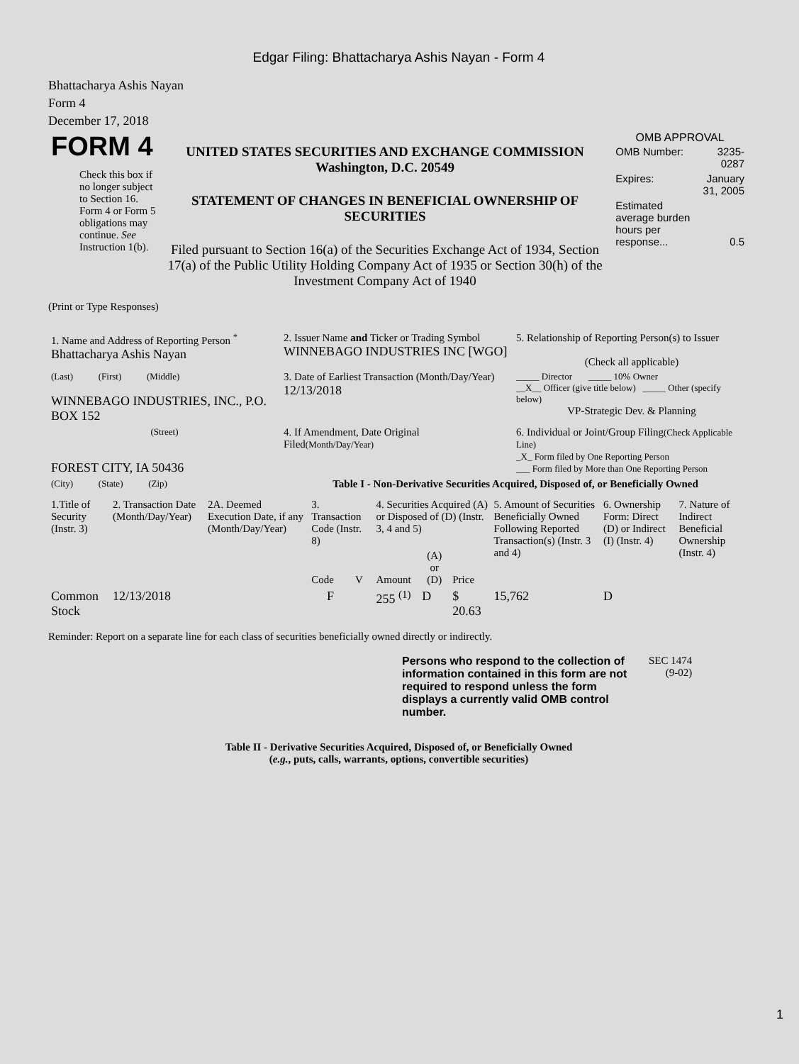Edgar Filing: Bhattacharya Ashis Nayan - Form 4
Bhattacharya Ashis Nayan
Form 4
December 17, 2018
| FORM 4 Check this box if no longer subject to Section 16. Form 4 or Form 5 obligations may continue. See Instruction 1(b). | UNITED STATES SECURITIES AND EXCHANGE COMMISSION Washington, D.C. 20549 STATEMENT OF CHANGES IN BENEFICIAL OWNERSHIP OF SECURITIES Filed pursuant to Section 16(a) of the Securities Exchange Act of 1934, Section 17(a) of the Public Utility Holding Company Act of 1935 or Section 30(h) of the Investment Company Act of 1940 | OMB APPROVAL / OMB Number: / 3235-0287 / / Expires: / January 31, 2005 / / Estimated average burden hours per response... / 0.5 / |
(Print or Type Responses)
| 1. Name and Address of Reporting Person <sup>*</sup> Bhattacharya Ashis Nayan | 2. Issuer Name and Ticker or Trading Symbol WINNEBAGO INDUSTRIES INC [WGO] | 5. Relationship of Reporting Person(s) to Issuer (Check all applicable) |
| (Last) (First) (Middle) WINNEBAGO INDUSTRIES, INC., P.O. BOX 152 | 3. Date of Earliest Transaction (Month/Day/Year) 12/13/2018 | _____ Director _____ 10% Owner __X__ Officer (give title below) _____ Other (specify below) VP-Strategic Dev. & Planning |
| (Street) FOREST CITY, IA 50436 | 4. If Amendment, Date Original Filed (Month/Day/Year) | 6. Individual or Joint/Group Filing (Check Applicable Line) _X_ Form filed by One Reporting Person ___ Form filed by More than One Reporting Person |
| (City) (State) (Zip) | Table I - Non-Derivative Securities Acquired, Disposed of, or Beneficially Owned | |
| 1.Title of Security (Instr. 3) | 2. Transaction Date (Month/Day/Year) | 2A. Deemed Execution Date, if any (Month/Day/Year) | 3. Transaction Code (Instr. 8) | | 4. Securities Acquired (A) or Disposed of (D) (Instr. 3, 4 and 5) | | | 5. Amount of Securities Beneficially Owned Following Reported Transaction(s) (Instr. 3 and 4) | 6. Ownership Form: Direct (D) or Indirect (I) (Instr. 4) | 7. Nature of Indirect Beneficial Ownership (Instr. 4) |
| --- | --- | --- | --- | --- | --- | --- | --- | --- | --- | --- |
| | | | Code | V | Amount | (A) or (D) | Price | | | |
| Common Stock | 12/13/2018 | | F | | 255 <sup>(1)</sup> | D | $ 20.63 | 15,762 | D | |
Reminder: Report on a separate line for each class of securities beneficially owned directly or indirectly.
| Persons who respond to the collection of information contained in this form are not required to respond unless the form displays a currently valid OMB control number. | SEC 1474 (9-02) |
Table II - Derivative Securities Acquired, Disposed of, or Beneficially Owned
(e.g., puts, calls, warrants, options, convertible securities)
1